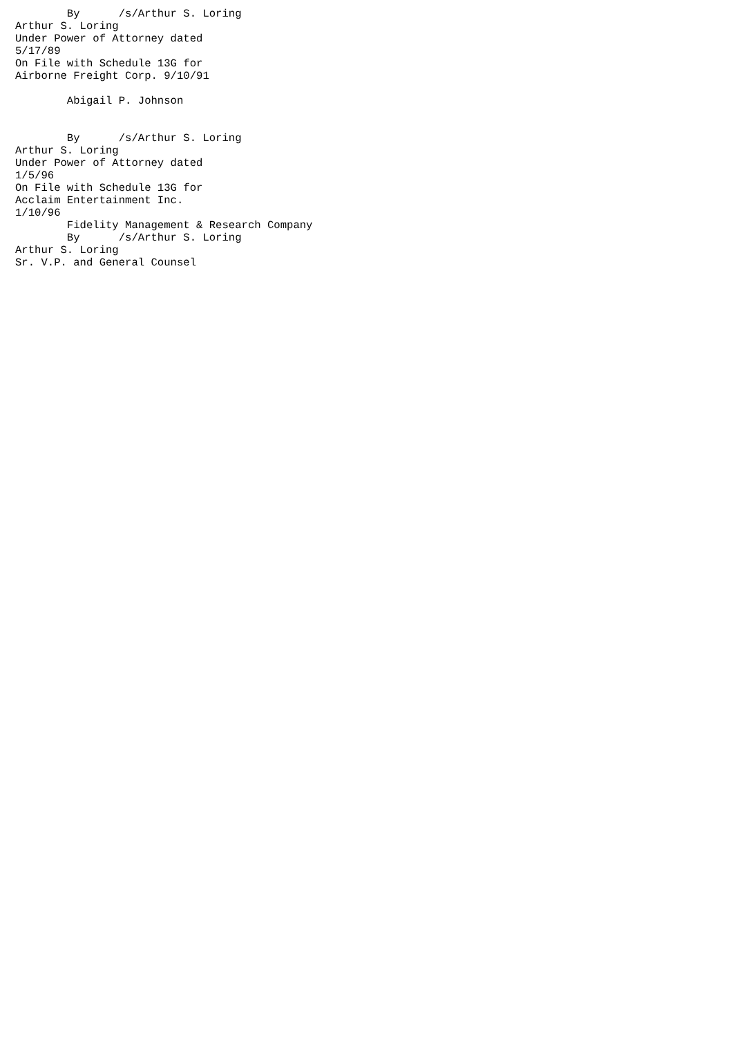By      /s/Arthur S. Loring
Arthur S. Loring
Under Power of Attorney dated
5/17/89
On File with Schedule 13G for
Airborne Freight Corp. 9/10/91

        Abigail P. Johnson


        By      /s/Arthur S. Loring
Arthur S. Loring
Under Power of Attorney dated
1/5/96
On File with Schedule 13G for
Acclaim Entertainment Inc.
1/10/96
        Fidelity Management & Research Company
        By      /s/Arthur S. Loring
Arthur S. Loring
Sr. V.P. and General Counsel